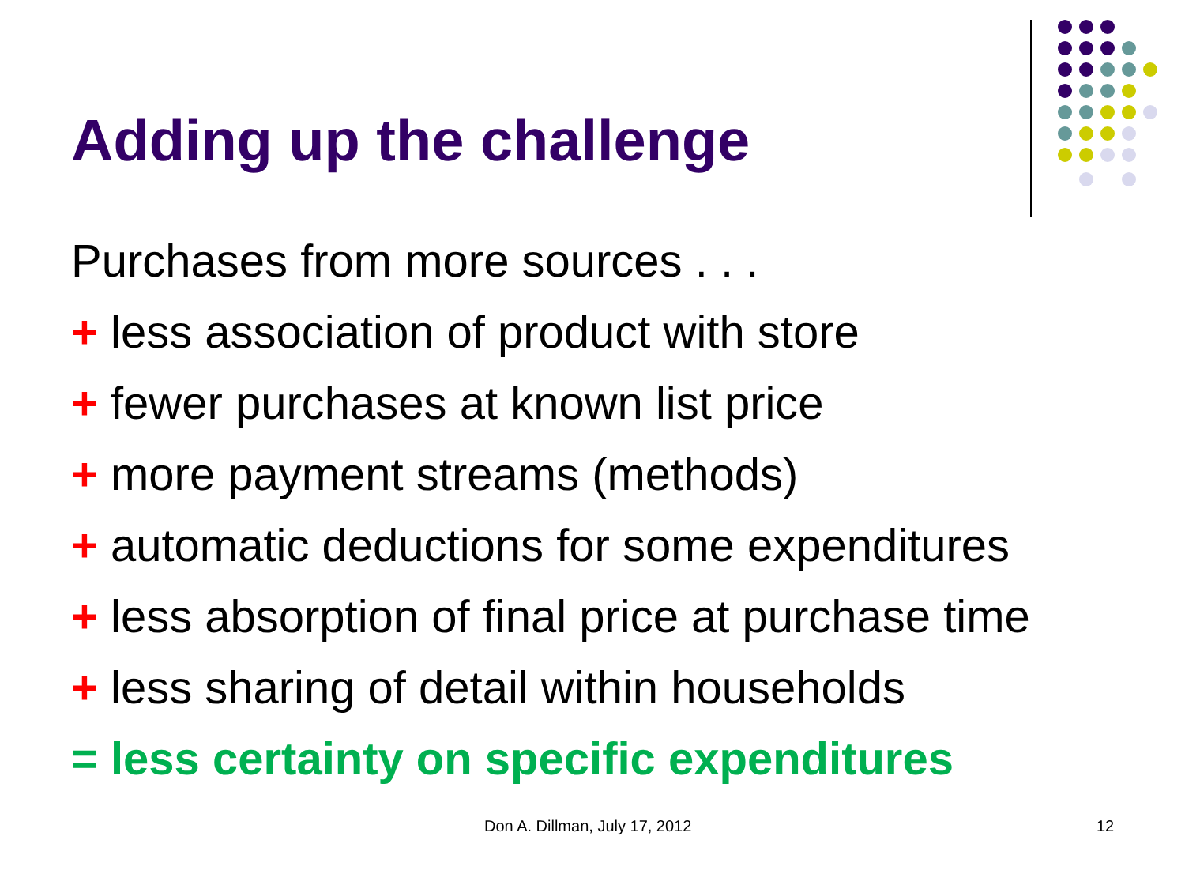Adding up the challenge
Purchases from more sources . . .
+ less association of product with store
+ fewer purchases at known list price
+ more payment streams (methods)
+ automatic deductions for some expenditures
+ less absorption of final price at purchase time
+ less sharing of detail within households
= less certainty on specific expenditures
Don A. Dillman, July 17, 2012 12